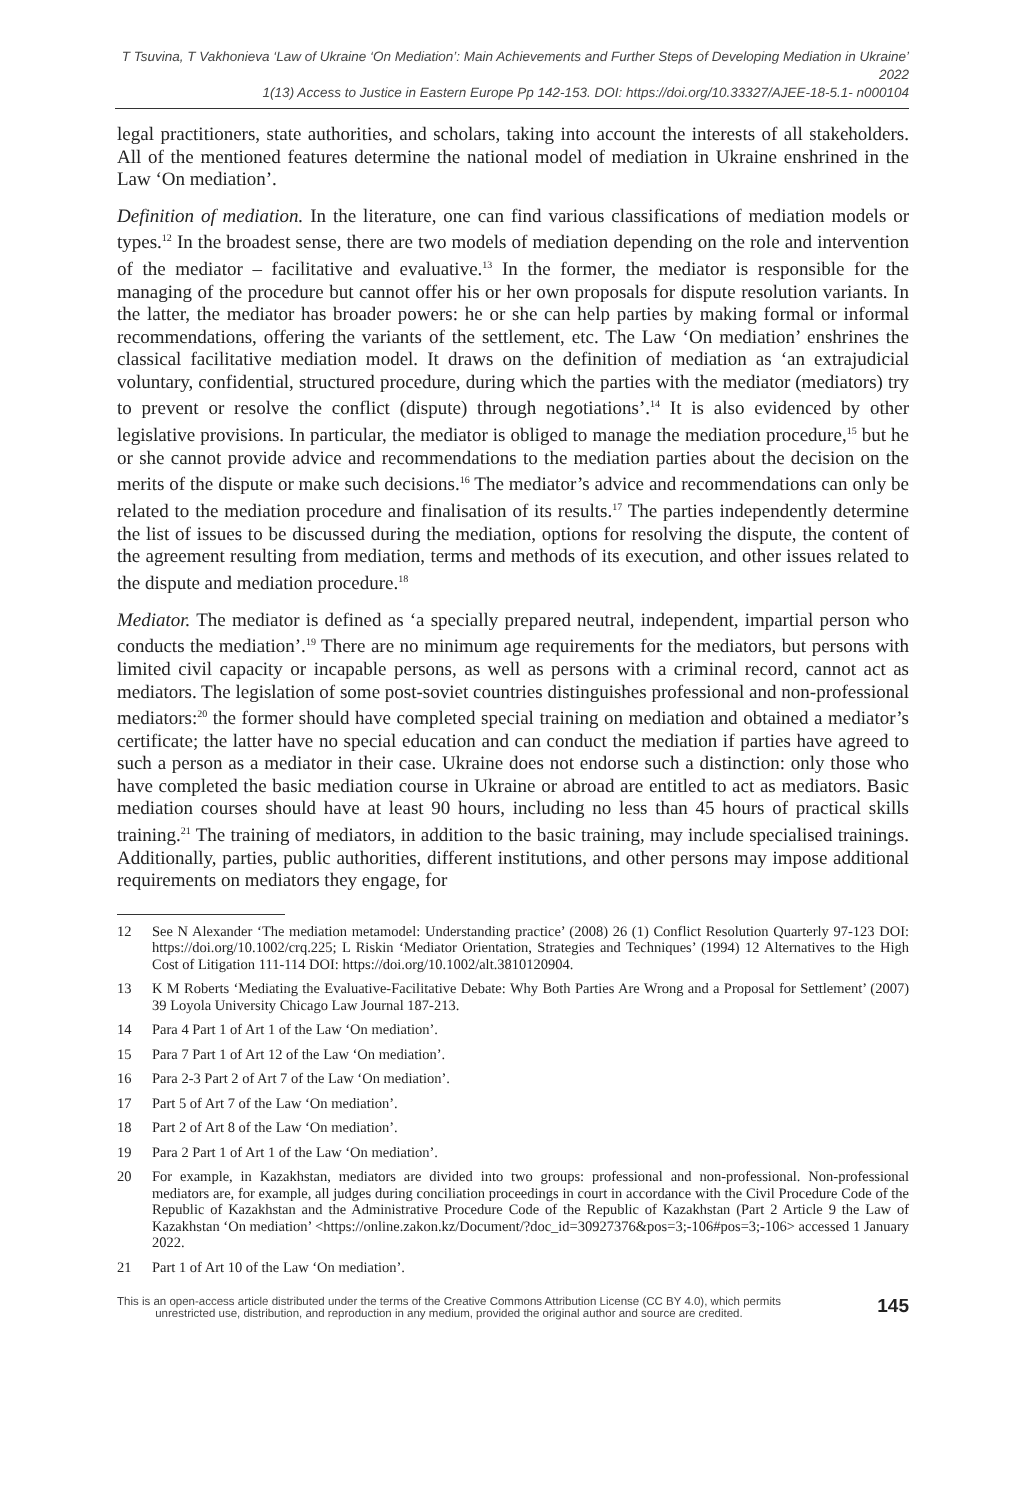T Tsuvina, T Vakhonieva ‘Law of Ukraine ‘On Mediation’: Main Achievements and Further Steps of Developing Mediation in Ukraine’ 2022
1(13) Access to Justice in Eastern Europe Pp 142-153. DOI: https://doi.org/10.33327/AJEE-18-5.1- n000104
legal practitioners, state authorities, and scholars, taking into account the interests of all stakeholders. All of the mentioned features determine the national model of mediation in Ukraine enshrined in the Law ‘On mediation’.
Definition of mediation. In the literature, one can find various classifications of mediation models or types.<sup>12</sup> In the broadest sense, there are two models of mediation depending on the role and intervention of the mediator – facilitative and evaluative.<sup>13</sup> In the former, the mediator is responsible for the managing of the procedure but cannot offer his or her own proposals for dispute resolution variants. In the latter, the mediator has broader powers: he or she can help parties by making formal or informal recommendations, offering the variants of the settlement, etc. The Law ‘On mediation’ enshrines the classical facilitative mediation model. It draws on the definition of mediation as ‘an extrajudicial voluntary, confidential, structured procedure, during which the parties with the mediator (mediators) try to prevent or resolve the conflict (dispute) through negotiations’.<sup>14</sup> It is also evidenced by other legislative provisions. In particular, the mediator is obliged to manage the mediation procedure,<sup>15</sup> but he or she cannot provide advice and recommendations to the mediation parties about the decision on the merits of the dispute or make such decisions.<sup>16</sup> The mediator’s advice and recommendations can only be related to the mediation procedure and finalisation of its results.<sup>17</sup> The parties independently determine the list of issues to be discussed during the mediation, options for resolving the dispute, the content of the agreement resulting from mediation, terms and methods of its execution, and other issues related to the dispute and mediation procedure.<sup>18</sup>
Mediator. The mediator is defined as ‘a specially prepared neutral, independent, impartial person who conducts the mediation’.<sup>19</sup> There are no minimum age requirements for the mediators, but persons with limited civil capacity or incapable persons, as well as persons with a criminal record, cannot act as mediators. The legislation of some post-soviet countries distinguishes professional and non-professional mediators:<sup>20</sup> the former should have completed special training on mediation and obtained a mediator’s certificate; the latter have no special education and can conduct the mediation if parties have agreed to such a person as a mediator in their case. Ukraine does not endorse such a distinction: only those who have completed the basic mediation course in Ukraine or abroad are entitled to act as mediators. Basic mediation courses should have at least 90 hours, including no less than 45 hours of practical skills training.<sup>21</sup> The training of mediators, in addition to the basic training, may include specialised trainings. Additionally, parties, public authorities, different institutions, and other persons may impose additional requirements on mediators they engage, for
12 See N Alexander ‘The mediation metamodel: Understanding practice’ (2008) 26 (1) Conflict Resolution Quarterly 97-123 DOI: https://doi.org/10.1002/crq.225; L Riskin ‘Mediator Orientation, Strategies and Techniques’ (1994) 12 Alternatives to the High Cost of Litigation 111-114 DOI: https://doi.org/10.1002/alt.3810120904.
13 K M Roberts ‘Mediating the Evaluative-Facilitative Debate: Why Both Parties Are Wrong and a Proposal for Settlement’ (2007) 39 Loyola University Chicago Law Journal 187-213.
14 Para 4 Part 1 of Art 1 of the Law ‘On mediation’.
15 Para 7 Part 1 of Art 12 of the Law ‘On mediation’.
16 Para 2-3 Part 2 of Art 7 of the Law ‘On mediation’.
17 Part 5 of Art 7 of the Law ‘On mediation’.
18 Part 2 of Art 8 of the Law ‘On mediation’.
19 Para 2 Part 1 of Art 1 of the Law ‘On mediation’.
20 For example, in Kazakhstan, mediators are divided into two groups: professional and non-professional. Non-professional mediators are, for example, all judges during conciliation proceedings in court in accordance with the Civil Procedure Code of the Republic of Kazakhstan and the Administrative Procedure Code of the Republic of Kazakhstan (Part 2 Article 9 the Law of Kazakhstan ‘On mediation’ <https://online.zakon.kz/Document/?doc_id=30927376&pos=3;-106#pos=3;-106> accessed 1 January 2022.
21 Part 1 of Art 10 of the Law ‘On mediation’.
This is an open-access article distributed under the terms of the Creative Commons Attribution License (CC BY 4.0), which permits
unrestricted use, distribution, and reproduction in any medium, provided the original author and source are credited.
145